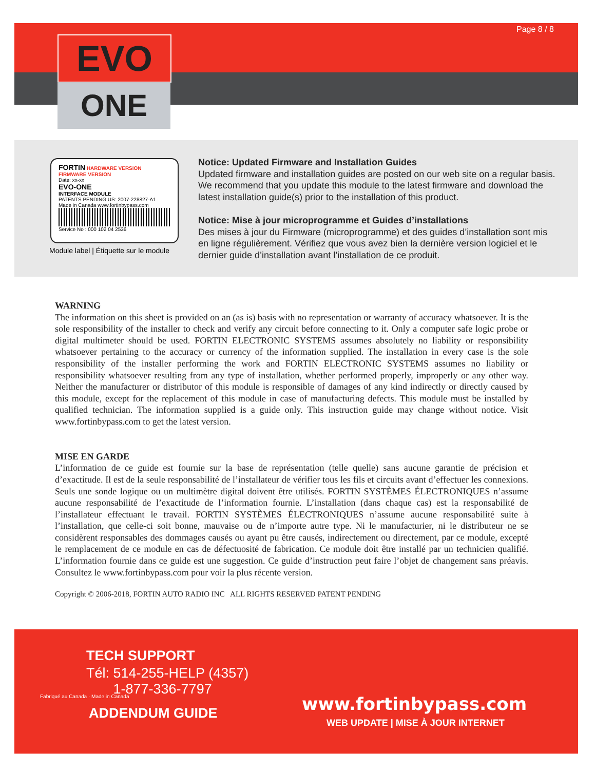EVO
ONE
Page 8 / 8
FORTIN HARDWARE VERSION
FIRMWARE VERSION
Date: xx-xx
EVO-ONE
INTERFACE MODULE
PATENTS PENDING US: 2007-228827-A1
Made in Canada www.fortinbypass.com
Service No : 000 102 04 2536
Module label | Étiquette sur le module
Notice: Updated Firmware and Installation Guides
Updated firmware and installation guides are posted on our web site on a regular basis. We recommend that you update this module to the latest firmware and download the latest installation guide(s) prior to the installation of this product.
Notice: Mise à jour microprogramme et Guides d’installations
Des mises à jour du Firmware (microprogramme) et des guides d’installation sont mis en ligne régulièrement. Vérifiez que vous avez bien la dernière version logiciel et le dernier guide d’installation avant l’installation de ce produit.
WARNING
The information on this sheet is provided on an (as is) basis with no representation or warranty of accuracy whatsoever. It is the sole responsibility of the installer to check and verify any circuit before connecting to it. Only a computer safe logic probe or digital multimeter should be used. FORTIN ELECTRONIC SYSTEMS assumes absolutely no liability or responsibility whatsoever pertaining to the accuracy or currency of the information supplied. The installation in every case is the sole responsibility of the installer performing the work and FORTIN ELECTRONIC SYSTEMS assumes no liability or responsibility whatsoever resulting from any type of installation, whether performed properly, improperly or any other way. Neither the manufacturer or distributor of this module is responsible of damages of any kind indirectly or directly caused by this module, except for the replacement of this module in case of manufacturing defects. This module must be installed by qualified technician. The information supplied is a guide only. This instruction guide may change without notice. Visit www.fortinbypass.com to get the latest version.
MISE EN GARDE
L’information de ce guide est fournie sur la base de représentation (telle quelle) sans aucune garantie de précision et d’exactitude. Il est de la seule responsabilité de l’installateur de vérifier tous les fils et circuits avant d’effectuer les connexions. Seuls une sonde logique ou un multimètre digital doivent être utilisés. FORTIN SYSTÈMES ÉLECTRONIQUES n’assume aucune responsabilité de l’exactitude de l’information fournie. L’installation (dans chaque cas) est la responsabilité de l’installateur effectuant le travail. FORTIN SYSTÈMES ÉLECTRONIQUES n’assume aucune responsabilité suite à l’installation, que celle-ci soit bonne, mauvaise ou de n’importe autre type. Ni le manufacturier, ni le distributeur ne se considèrent responsables des dommages causés ou ayant pu être causés, indirectement ou directement, par ce module, excepté le remplacement de ce module en cas de défectuosité de fabrication. Ce module doit être installé par un technicien qualifié. L’information fournie dans ce guide est une suggestion. Ce guide d’instruction peut faire l’objet de changement sans préavis. Consultez le www.fortinbypass.com pour voir la plus récente version.
Copyright © 2006-2018, FORTIN AUTO RADIO INC ALL RIGHTS RESERVED PATENT PENDING
TECH SUPPORT
Tél: 514-255-HELP (4357)
1-877-336-7797
Fabriqué au Canada · Made in Canada
ADDENDUM GUIDE www.fortinbypass.com
WEB UPDATE | MISE À JOUR INTERNET